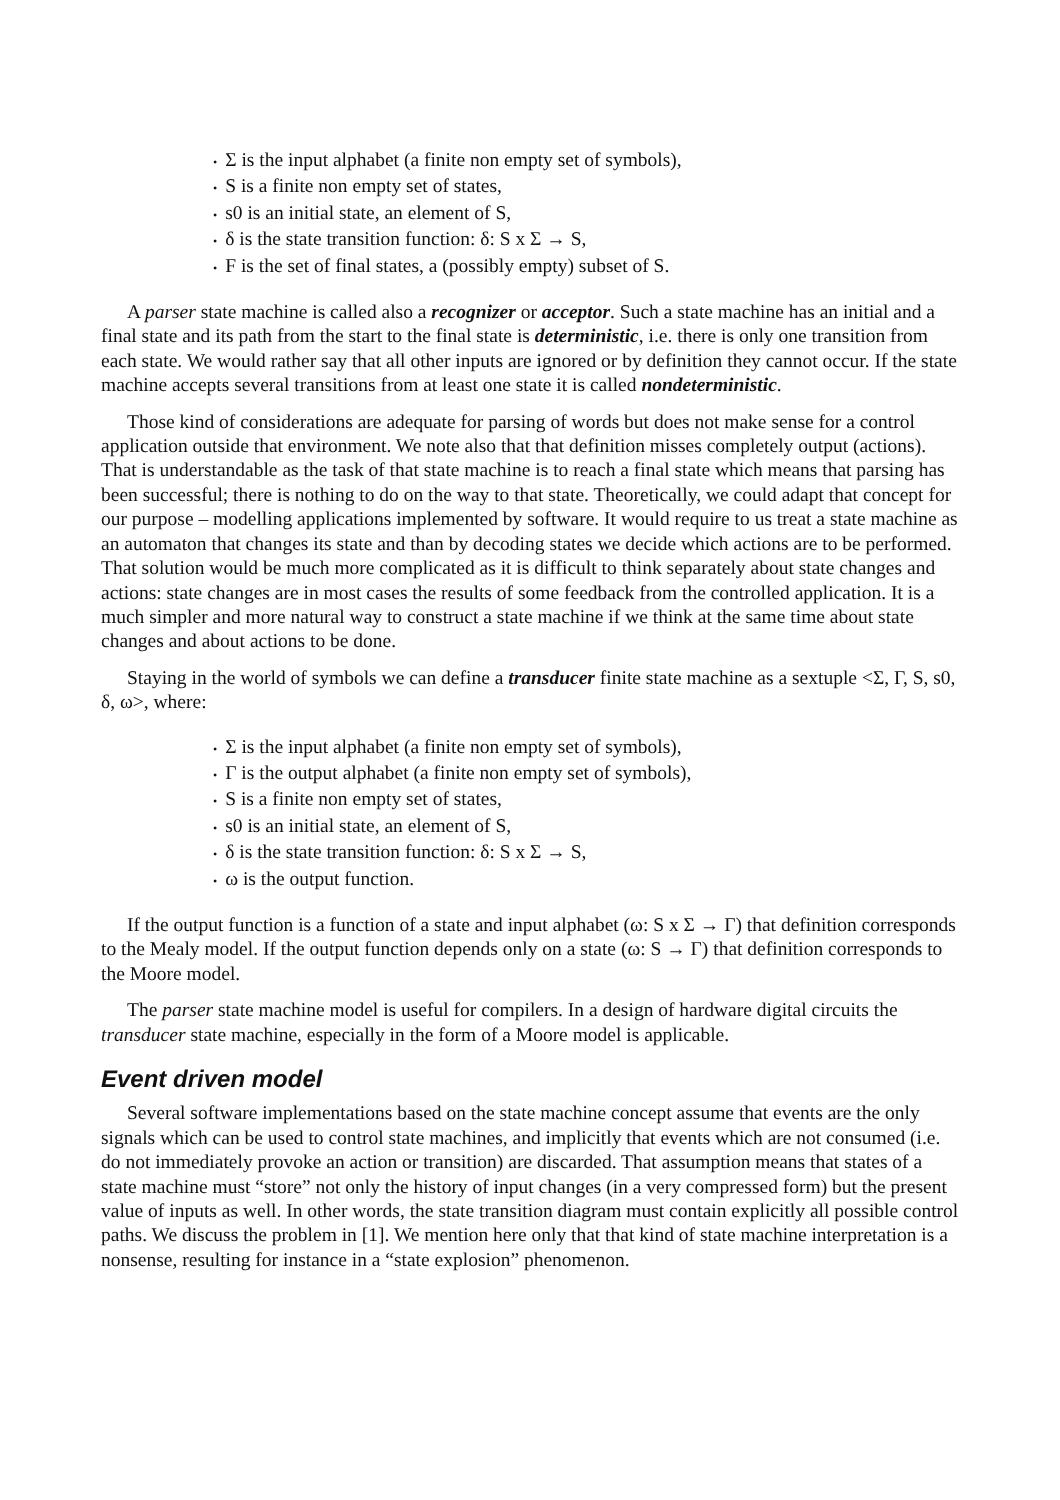• Σ is the input alphabet (a finite non empty set of symbols),
• S is a finite non empty set of states,
• s0 is an initial state, an element of S,
• δ is the state transition function: δ: S x Σ → S,
• F is the set of final states, a (possibly empty) subset of S.
A parser state machine is called also a recognizer or acceptor. Such a state machine has an initial and a final state and its path from the start to the final state is deterministic, i.e. there is only one transition from each state. We would rather say that all other inputs are ignored or by definition they cannot occur. If the state machine accepts several transitions from at least one state it is called nondeterministic.
Those kind of considerations are adequate for parsing of words but does not make sense for a control application outside that environment. We note also that that definition misses completely output (actions). That is understandable as the task of that state machine is to reach a final state which means that parsing has been successful; there is nothing to do on the way to that state. Theoretically, we could adapt that concept for our purpose – modelling applications implemented by software. It would require to us treat a state machine as an automaton that changes its state and than by decoding states we decide which actions are to be performed. That solution would be much more complicated as it is difficult to think separately about state changes and actions: state changes are in most cases the results of some feedback from the controlled application. It is a much simpler and more natural way to construct a state machine if we think at the same time about state changes and about actions to be done.
Staying in the world of symbols we can define a transducer finite state machine as a sextuple <Σ, Γ, S, s0, δ, ω>, where:
• Σ is the input alphabet (a finite non empty set of symbols),
• Γ is the output alphabet (a finite non empty set of symbols),
• S is a finite non empty set of states,
• s0 is an initial state, an element of S,
• δ is the state transition function: δ: S x Σ → S,
• ω is the output function.
If the output function is a function of a state and input alphabet (ω: S x Σ → Γ) that definition corresponds to the Mealy model. If the output function depends only on a state (ω: S → Γ) that definition corresponds to the Moore model.
The parser state machine model is useful for compilers. In a design of hardware digital circuits the transducer state machine, especially in the form of a Moore model is applicable.
Event driven model
Several software implementations based on the state machine concept assume that events are the only signals which can be used to control state machines, and implicitly that events which are not consumed (i.e. do not immediately provoke an action or transition) are discarded. That assumption means that states of a state machine must “store” not only the history of input changes (in a very compressed form) but the present value of inputs as well. In other words, the state transition diagram must contain explicitly all possible control paths. We discuss the problem in [1]. We mention here only that that kind of state machine interpretation is a nonsense, resulting for instance in a “state explosion” phenomenon.